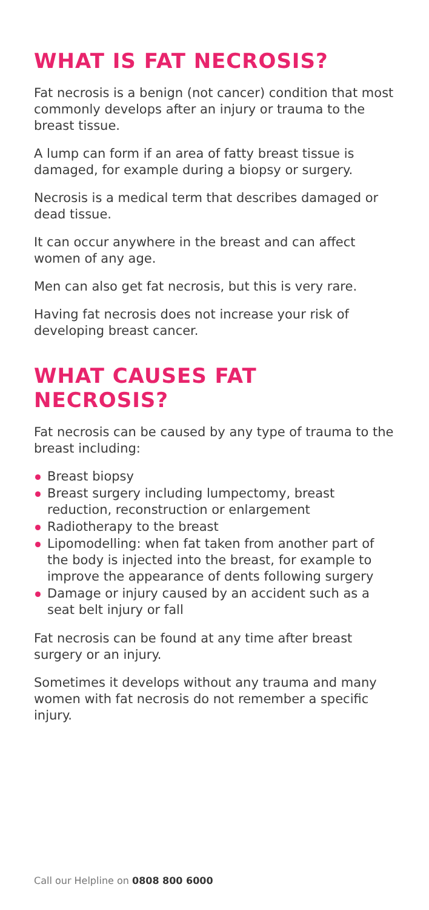WHAT IS FAT NECROSIS?
Fat necrosis is a benign (not cancer) condition that most commonly develops after an injury or trauma to the breast tissue.
A lump can form if an area of fatty breast tissue is damaged, for example during a biopsy or surgery.
Necrosis is a medical term that describes damaged or dead tissue.
It can occur anywhere in the breast and can affect women of any age.
Men can also get fat necrosis, but this is very rare.
Having fat necrosis does not increase your risk of developing breast cancer.
WHAT CAUSES FAT NECROSIS?
Fat necrosis can be caused by any type of trauma to the breast including:
Breast biopsy
Breast surgery including lumpectomy, breast reduction, reconstruction or enlargement
Radiotherapy to the breast
Lipomodelling: when fat taken from another part of the body is injected into the breast, for example to improve the appearance of dents following surgery
Damage or injury caused by an accident such as a seat belt injury or fall
Fat necrosis can be found at any time after breast surgery or an injury.
Sometimes it develops without any trauma and many women with fat necrosis do not remember a specific injury.
Call our Helpline on 0808 800 6000